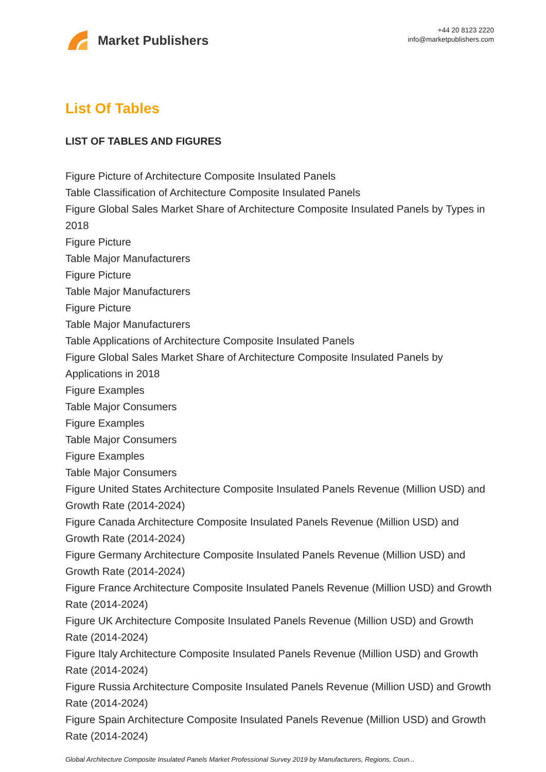Market Publishers
+44 20 8123 2220
info@marketpublishers.com
List Of Tables
LIST OF TABLES AND FIGURES
Figure Picture of Architecture Composite Insulated Panels
Table Classification of Architecture Composite Insulated Panels
Figure Global Sales Market Share of Architecture Composite Insulated Panels by Types in 2018
Figure Picture
Table Major Manufacturers
Figure Picture
Table Major Manufacturers
Figure Picture
Table Major Manufacturers
Table Applications of Architecture Composite Insulated Panels
Figure Global Sales Market Share of Architecture Composite Insulated Panels by Applications in 2018
Figure Examples
Table Major Consumers
Figure Examples
Table Major Consumers
Figure Examples
Table Major Consumers
Figure United States Architecture Composite Insulated Panels Revenue (Million USD) and Growth Rate (2014-2024)
Figure Canada Architecture Composite Insulated Panels Revenue (Million USD) and Growth Rate (2014-2024)
Figure Germany Architecture Composite Insulated Panels Revenue (Million USD) and Growth Rate (2014-2024)
Figure France Architecture Composite Insulated Panels Revenue (Million USD) and Growth Rate (2014-2024)
Figure UK Architecture Composite Insulated Panels Revenue (Million USD) and Growth Rate (2014-2024)
Figure Italy Architecture Composite Insulated Panels Revenue (Million USD) and Growth Rate (2014-2024)
Figure Russia Architecture Composite Insulated Panels Revenue (Million USD) and Growth Rate (2014-2024)
Figure Spain Architecture Composite Insulated Panels Revenue (Million USD) and Growth Rate (2014-2024)
Global Architecture Composite Insulated Panels Market Professional Survey 2019 by Manufacturers, Regions, Coun...